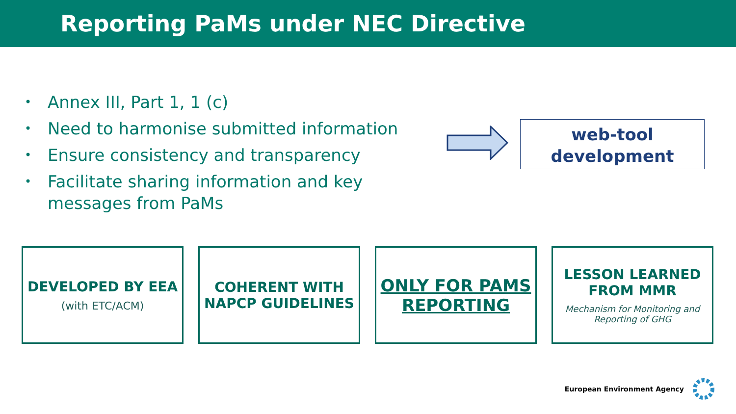Reporting PaMs under NEC Directive
• Annex III, Part 1, 1 (c)
• Need to harmonise submitted information
• Ensure consistency and transparency
• Facilitate sharing information and key messages from PaMs
web-tool
development
DEVELOPED BY EEA
(with ETC/ACM)
COHERENT WITH NAPCP GUIDELINES
ONLY FOR PAMS REPORTING
LESSON LEARNED FROM MMR
Mechanism for Monitoring and Reporting of GHG
European Environment Agency